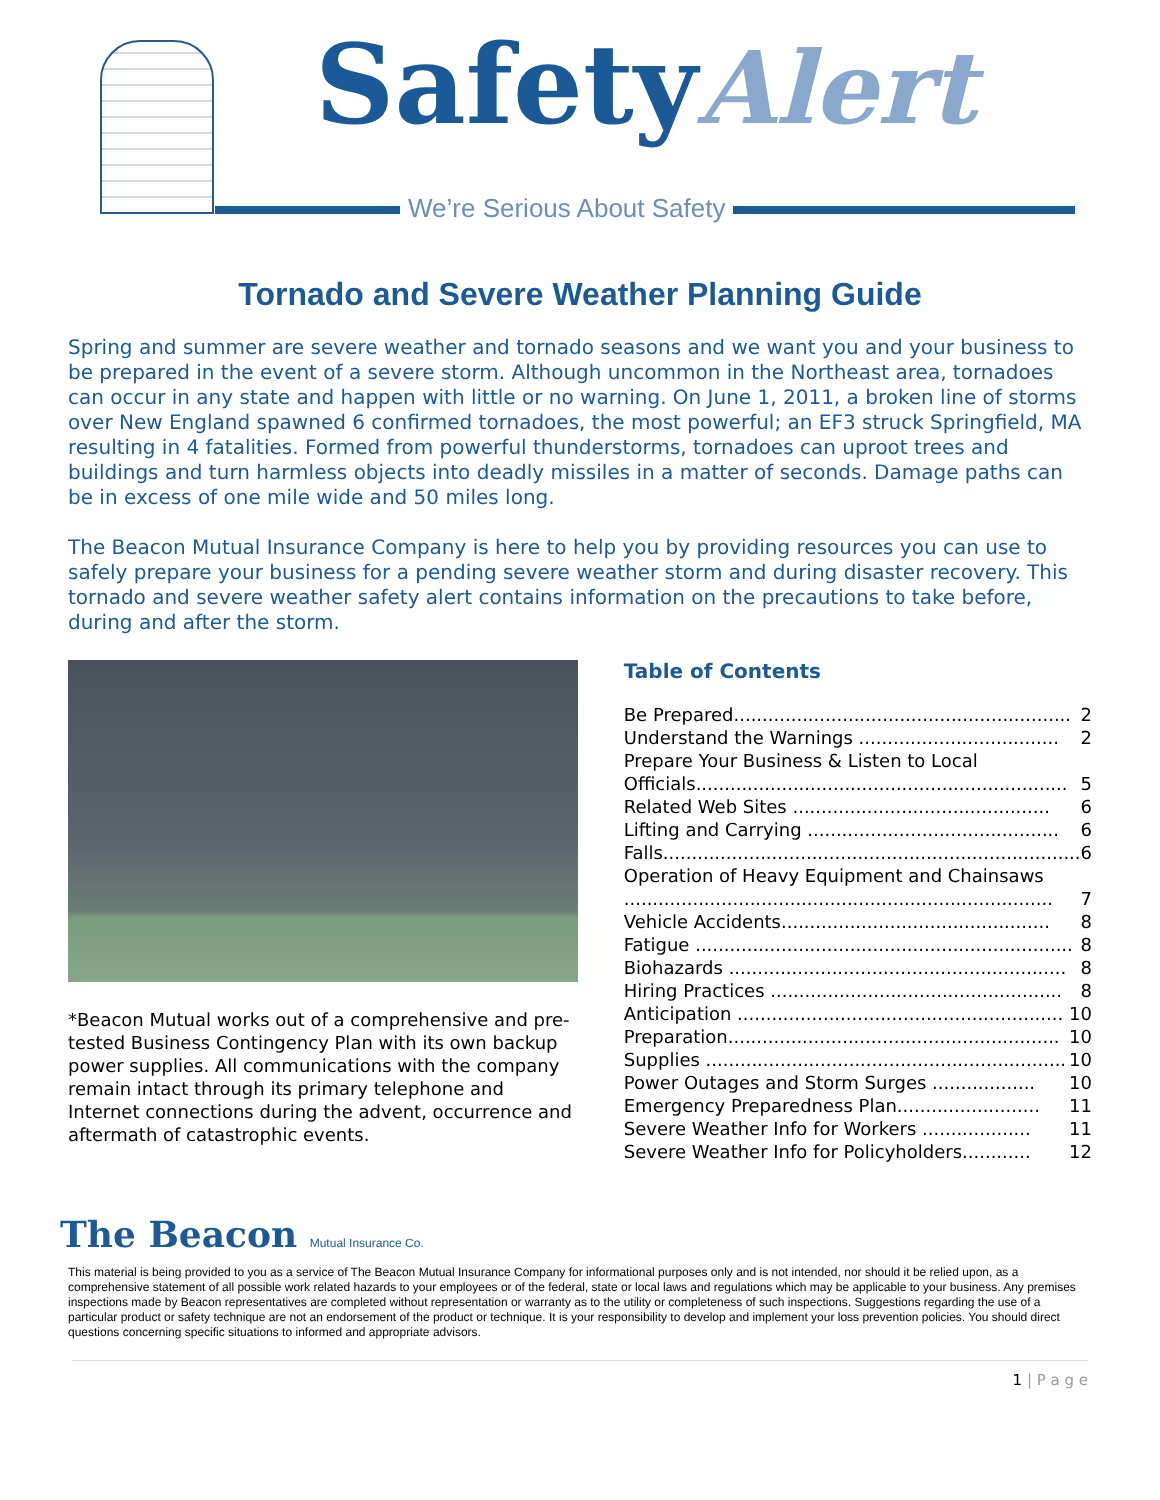SafetyAlert
We’re Serious About Safety
Tornado and Severe Weather Planning Guide
Spring and summer are severe weather and tornado seasons and we want you and your business to be prepared in the event of a severe storm. Although uncommon in the Northeast area, tornadoes can occur in any state and happen with little or no warning. On June 1, 2011, a broken line of storms over New England spawned 6 confirmed tornadoes, the most powerful; an EF3 struck Springfield, MA resulting in 4 fatalities. Formed from powerful thunderstorms, tornadoes can uproot trees and buildings and turn harmless objects into deadly missiles in a matter of seconds. Damage paths can be in excess of one mile wide and 50 miles long.
The Beacon Mutual Insurance Company is here to help you by providing resources you can use to safely prepare your business for a pending severe weather storm and during disaster recovery. This tornado and severe weather safety alert contains information on the precautions to take before, during and after the storm.
*Beacon Mutual works out of a comprehensive and pre-tested Business Contingency Plan with its own backup power supplies. All communications with the company remain intact through its primary telephone and Internet connections during the advent, occurrence and aftermath of catastrophic events.
Table of Contents
Be Prepared........................................................... 2
Understand the Warnings ................................... 2
Prepare Your Business & Listen to Local
Officials................................................................. 5
Related Web Sites ............................................. 6
Lifting and Carrying ............................................ 6
Falls......................................................................... 6
Operation of Heavy Equipment and Chainsaws
........................................................................... 7
Vehicle Accidents............................................... 8
Fatigue .................................................................. 8
Biohazards ........................................................... 8
Hiring Practices ................................................... 8
Anticipation ......................................................... 10
Preparation.......................................................... 10
Supplies ............................................................... 10
Power Outages and Storm Surges .................. 10
Emergency Preparedness Plan......................... 11
Severe Weather Info for Workers ................... 11
Severe Weather Info for Policyholders............ 12
The Beacon Mutual Insurance Co.
This material is being provided to you as a service of The Beacon Mutual Insurance Company for informational purposes only and is not intended, nor should it be relied upon, as a comprehensive statement of all possible work related hazards to your employees or of the federal, state or local laws and regulations which may be applicable to your business. Any premises inspections made by Beacon representatives are completed without representation or warranty as to the utility or completeness of such inspections. Suggestions regarding the use of a particular product or safety technique are not an endorsement of the product or technique. It is your responsibility to develop and implement your loss prevention policies. You should direct questions concerning specific situations to informed and appropriate advisors.
1 | P a g e